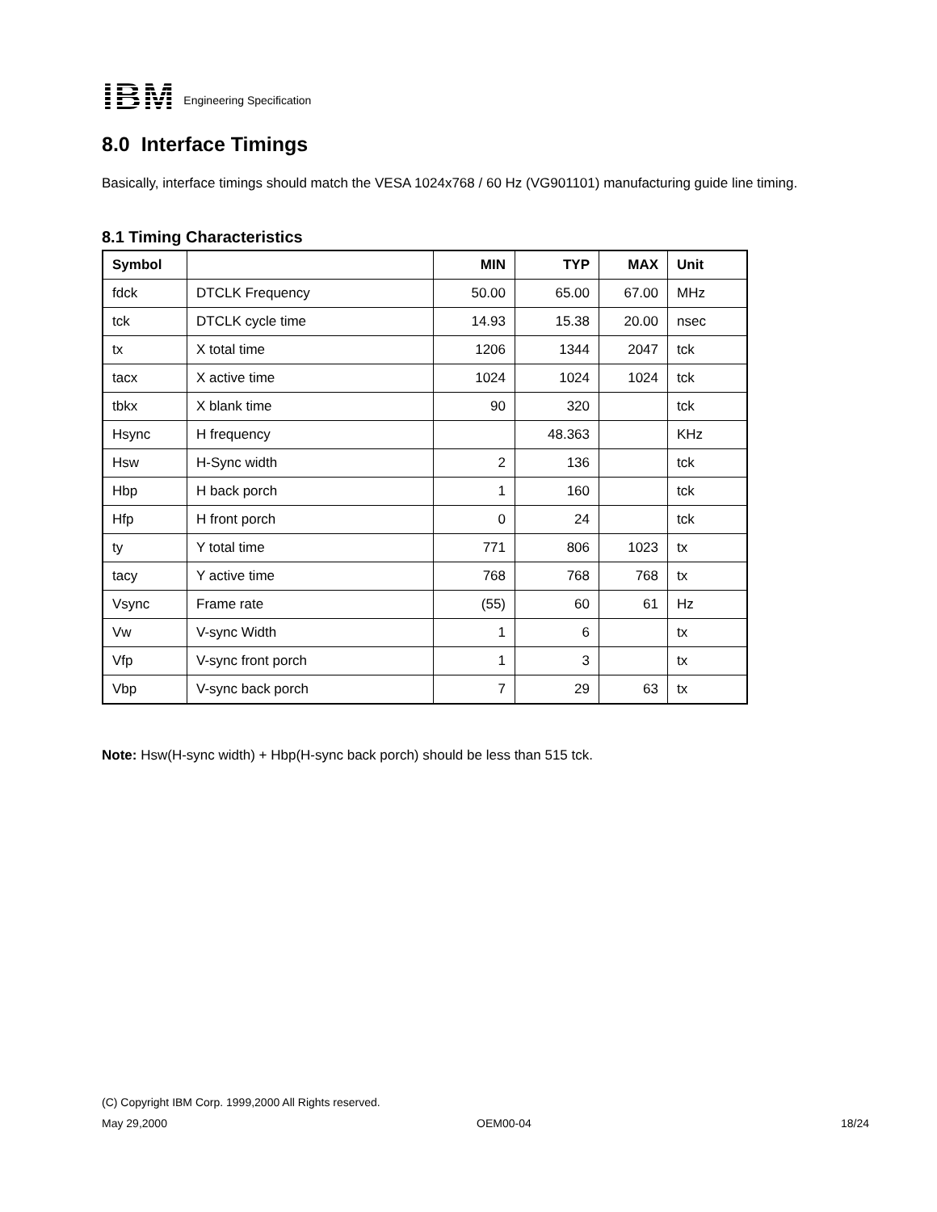IBM
Engineering Specification
8.0 Interface Timings
Basically, interface timings should match the VESA 1024x768 / 60 Hz (VG901101) manufacturing guide line timing.
8.1 Timing Characteristics
| Symbol | | MIN | TYP | MAX | Unit |
| --- | --- | --- | --- | --- | --- |
| fdck | DTCLK Frequency | 50.00 | 65.00 | 67.00 | MHz |
| tck | DTCLK cycle time | 14.93 | 15.38 | 20.00 | nsec |
| tx | X total time | 1206 | 1344 | 2047 | tck |
| tacx | X active time | 1024 | 1024 | 1024 | tck |
| tbkx | X blank time | 90 | 320 | | tck |
| Hsync | H frequency | | 48.363 | | KHz |
| Hsw | H-Sync width | 2 | 136 | | tck |
| Hbp | H back porch | 1 | 160 | | tck |
| Hfp | H front porch | 0 | 24 | | tck |
| ty | Y total time | 771 | 806 | 1023 | tx |
| tacy | Y active time | 768 | 768 | 768 | tx |
| Vsync | Frame rate | (55) | 60 | 61 | Hz |
| Vw | V-sync Width | 1 | 6 | | tx |
| Vfp | V-sync front porch | 1 | 3 | | tx |
| Vbp | V-sync back porch | 7 | 29 | 63 | tx |
Note: Hsw(H-sync width) + Hbp(H-sync back porch) should be less than 515 tck.
(C) Copyright IBM Corp. 1999,2000 All Rights reserved.
May 29,2000 OEM00-04 18/24